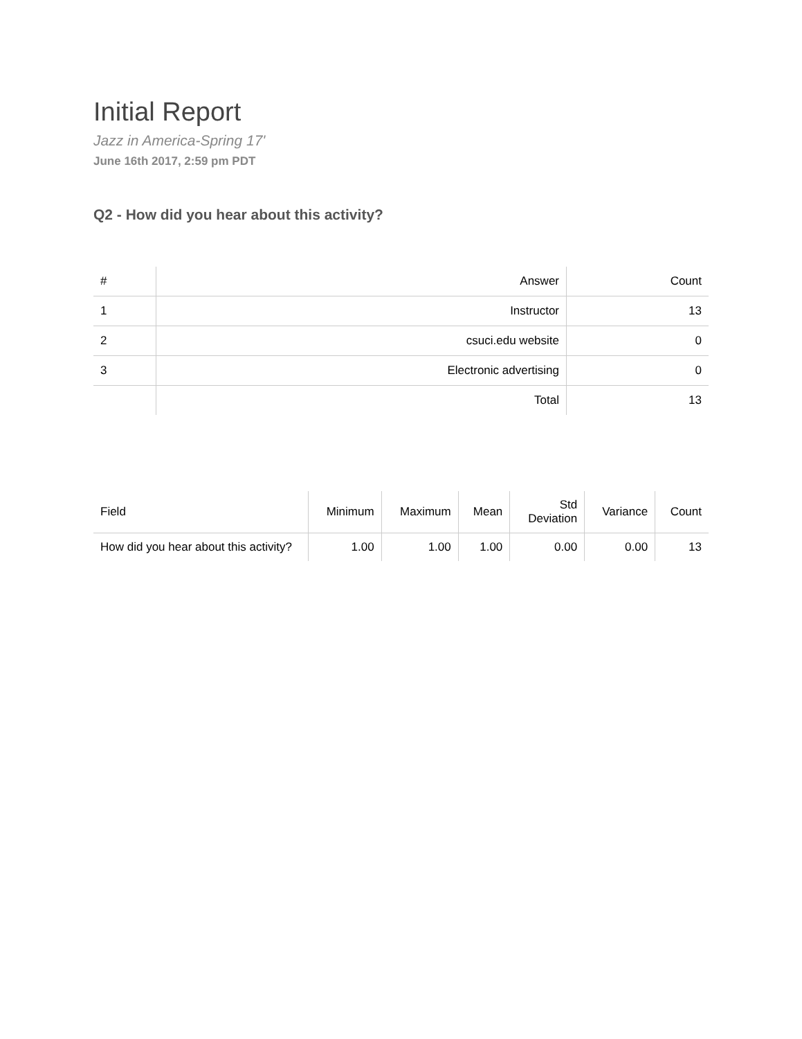Initial Report
Jazz in America-Spring 17'
June 16th 2017, 2:59 pm PDT
Q2 - How did you hear about this activity?
| # | Answer | Count |
| --- | --- | --- |
| 1 | Instructor | 13 |
| 2 | csuci.edu website | 0 |
| 3 | Electronic advertising | 0 |
| | Total | 13 |
| Field | Minimum | Maximum | Mean | Std Deviation | Variance | Count |
| --- | --- | --- | --- | --- | --- | --- |
| How did you hear about this activity? | 1.00 | 1.00 | 1.00 | 0.00 | 0.00 | 13 |